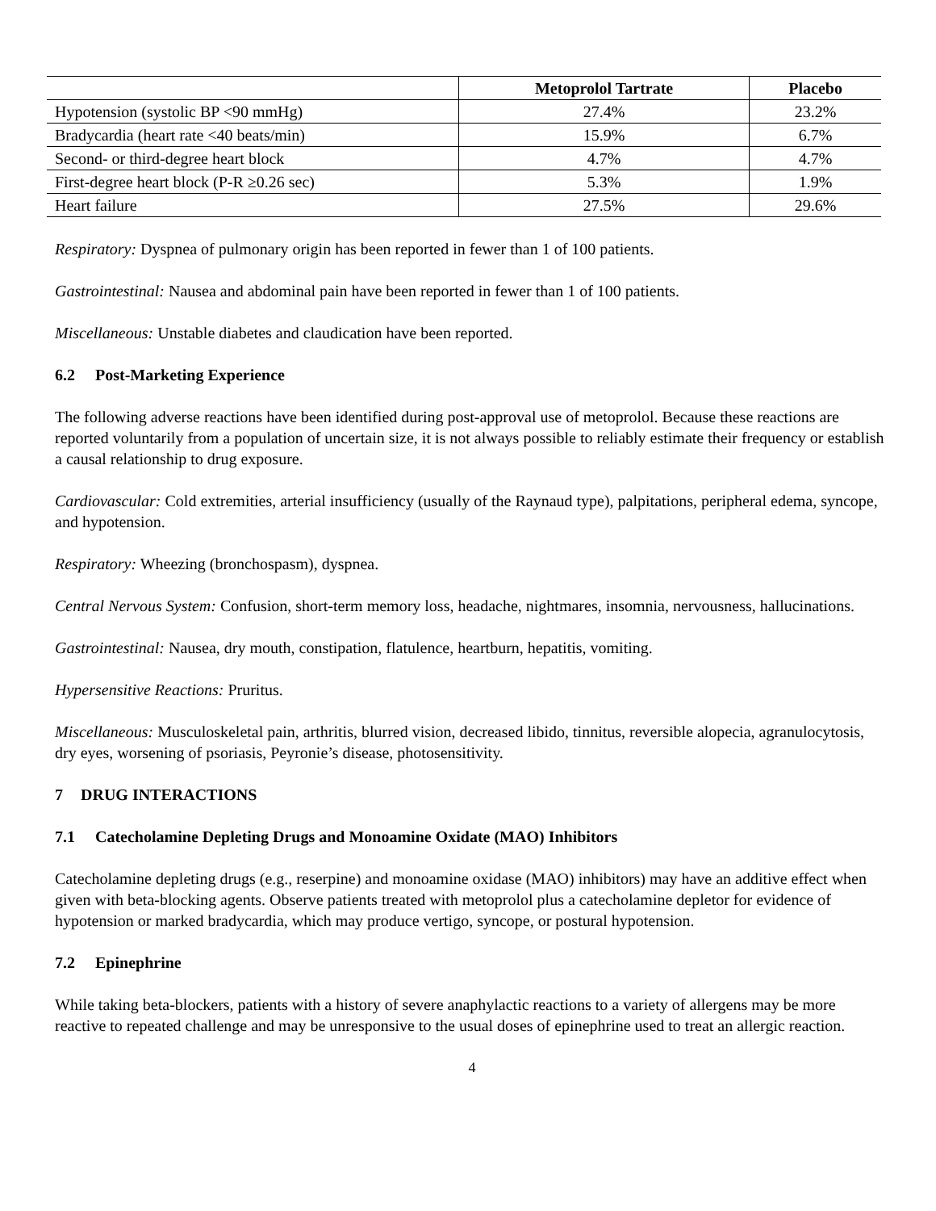| | Metoprolol Tartrate | Placebo |
| --- | --- | --- |
| Hypotension (systolic BP <90 mmHg) | 27.4% | 23.2% |
| Bradycardia (heart rate <40 beats/min) | 15.9% | 6.7% |
| Second- or third-degree heart block | 4.7% | 4.7% |
| First-degree heart block (P-R ≥0.26 sec) | 5.3% | 1.9% |
| Heart failure | 27.5% | 29.6% |
Respiratory: Dyspnea of pulmonary origin has been reported in fewer than 1 of 100 patients.
Gastrointestinal: Nausea and abdominal pain have been reported in fewer than 1 of 100 patients.
Miscellaneous: Unstable diabetes and claudication have been reported.
6.2 Post-Marketing Experience
The following adverse reactions have been identified during post-approval use of metoprolol. Because these reactions are reported voluntarily from a population of uncertain size, it is not always possible to reliably estimate their frequency or establish a causal relationship to drug exposure.
Cardiovascular: Cold extremities, arterial insufficiency (usually of the Raynaud type), palpitations, peripheral edema, syncope, and hypotension.
Respiratory: Wheezing (bronchospasm), dyspnea.
Central Nervous System: Confusion, short-term memory loss, headache, nightmares, insomnia, nervousness, hallucinations.
Gastrointestinal: Nausea, dry mouth, constipation, flatulence, heartburn, hepatitis, vomiting.
Hypersensitive Reactions: Pruritus.
Miscellaneous: Musculoskeletal pain, arthritis, blurred vision, decreased libido, tinnitus, reversible alopecia, agranulocytosis, dry eyes, worsening of psoriasis, Peyronie’s disease, photosensitivity.
7 DRUG INTERACTIONS
7.1 Catecholamine Depleting Drugs and Monoamine Oxidate (MAO) Inhibitors
Catecholamine depleting drugs (e.g., reserpine) and monoamine oxidase (MAO) inhibitors) may have an additive effect when given with beta-blocking agents. Observe patients treated with metoprolol plus a catecholamine depletor for evidence of hypotension or marked bradycardia, which may produce vertigo, syncope, or postural hypotension.
7.2 Epinephrine
While taking beta-blockers, patients with a history of severe anaphylactic reactions to a variety of allergens may be more reactive to repeated challenge and may be unresponsive to the usual doses of epinephrine used to treat an allergic reaction.
4